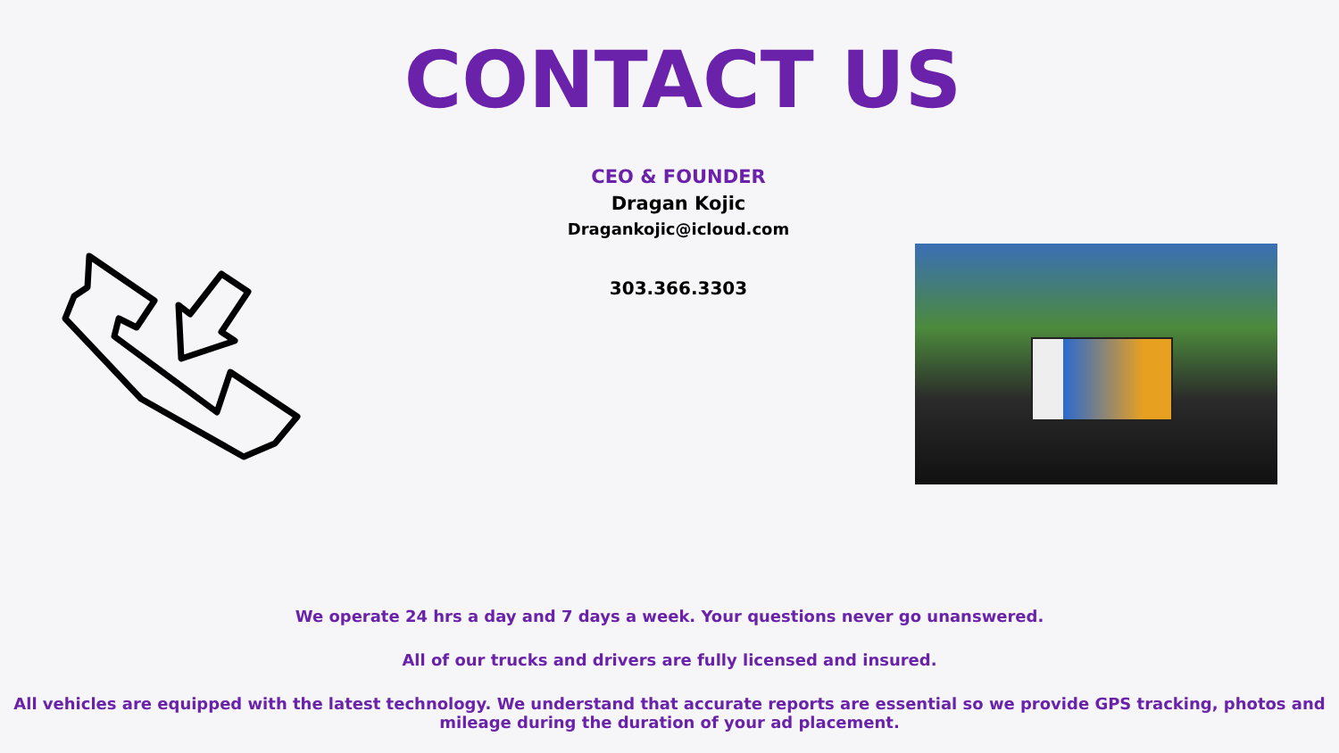CONTACT US
CEO & FOUNDER
Dragan Kojic
Dragankojic@icloud.com
303.366.3303
We operate 24 hrs a day and 7 days a week. Your questions never go unanswered.
All of our trucks and drivers are fully licensed and insured.
All vehicles are equipped with the latest technology. We understand that accurate reports are essential so we provide GPS tracking, photos and mileage during the duration of your ad placement.